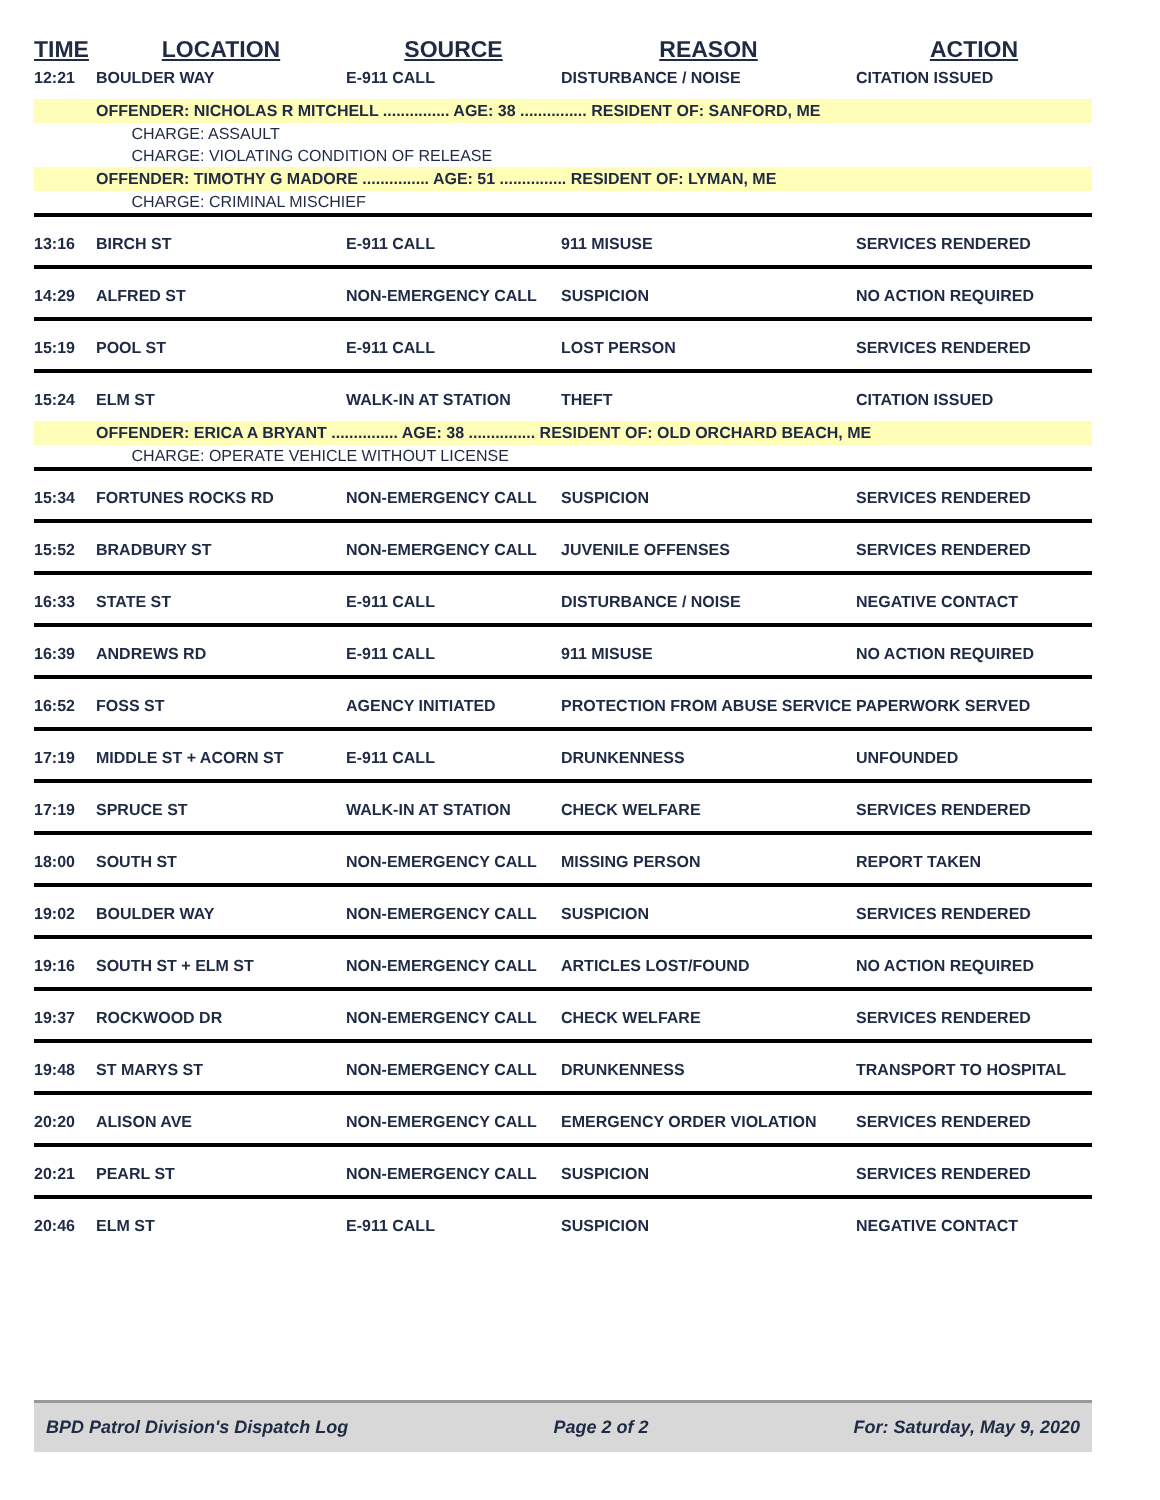| TIME | LOCATION | SOURCE | REASON | ACTION |
| --- | --- | --- | --- | --- |
| 12:21 | BOULDER WAY | E-911 CALL | DISTURBANCE / NOISE | CITATION ISSUED |
| | OFFENDER: NICHOLAS R MITCHELL ............... AGE: 38 ............... RESIDENT OF: SANFORD, ME | | | |
| | CHARGE: ASSAULT | | | |
| | CHARGE: VIOLATING CONDITION OF RELEASE | | | |
| | OFFENDER: TIMOTHY G MADORE ............... AGE: 51 ............... RESIDENT OF: LYMAN, ME | | | |
| | CHARGE: CRIMINAL MISCHIEF | | | |
| 13:16 | BIRCH ST | E-911 CALL | 911 MISUSE | SERVICES RENDERED |
| 14:29 | ALFRED ST | NON-EMERGENCY CALL | SUSPICION | NO ACTION REQUIRED |
| 15:19 | POOL ST | E-911 CALL | LOST PERSON | SERVICES RENDERED |
| 15:24 | ELM ST | WALK-IN AT STATION | THEFT | CITATION ISSUED |
| | OFFENDER: ERICA A BRYANT ............... AGE: 38 ............... RESIDENT OF: OLD ORCHARD BEACH, ME | | | |
| | CHARGE: OPERATE VEHICLE WITHOUT LICENSE | | | |
| 15:34 | FORTUNES ROCKS RD | NON-EMERGENCY CALL | SUSPICION | SERVICES RENDERED |
| 15:52 | BRADBURY ST | NON-EMERGENCY CALL | JUVENILE OFFENSES | SERVICES RENDERED |
| 16:33 | STATE ST | E-911 CALL | DISTURBANCE / NOISE | NEGATIVE CONTACT |
| 16:39 | ANDREWS RD | E-911 CALL | 911 MISUSE | NO ACTION REQUIRED |
| 16:52 | FOSS ST | AGENCY INITIATED | PROTECTION FROM ABUSE SERVICE | PAPERWORK SERVED |
| 17:19 | MIDDLE ST + ACORN ST | E-911 CALL | DRUNKENNESS | UNFOUNDED |
| 17:19 | SPRUCE ST | WALK-IN AT STATION | CHECK WELFARE | SERVICES RENDERED |
| 18:00 | SOUTH ST | NON-EMERGENCY CALL | MISSING PERSON | REPORT TAKEN |
| 19:02 | BOULDER WAY | NON-EMERGENCY CALL | SUSPICION | SERVICES RENDERED |
| 19:16 | SOUTH ST + ELM ST | NON-EMERGENCY CALL | ARTICLES LOST/FOUND | NO ACTION REQUIRED |
| 19:37 | ROCKWOOD DR | NON-EMERGENCY CALL | CHECK WELFARE | SERVICES RENDERED |
| 19:48 | ST MARYS ST | NON-EMERGENCY CALL | DRUNKENNESS | TRANSPORT TO HOSPITAL |
| 20:20 | ALISON AVE | NON-EMERGENCY CALL | EMERGENCY ORDER VIOLATION | SERVICES RENDERED |
| 20:21 | PEARL ST | NON-EMERGENCY CALL | SUSPICION | SERVICES RENDERED |
| 20:46 | ELM ST | E-911 CALL | SUSPICION | NEGATIVE CONTACT |
BPD Patrol Division's Dispatch Log Page 2 of 2 For: Saturday, May 9, 2020